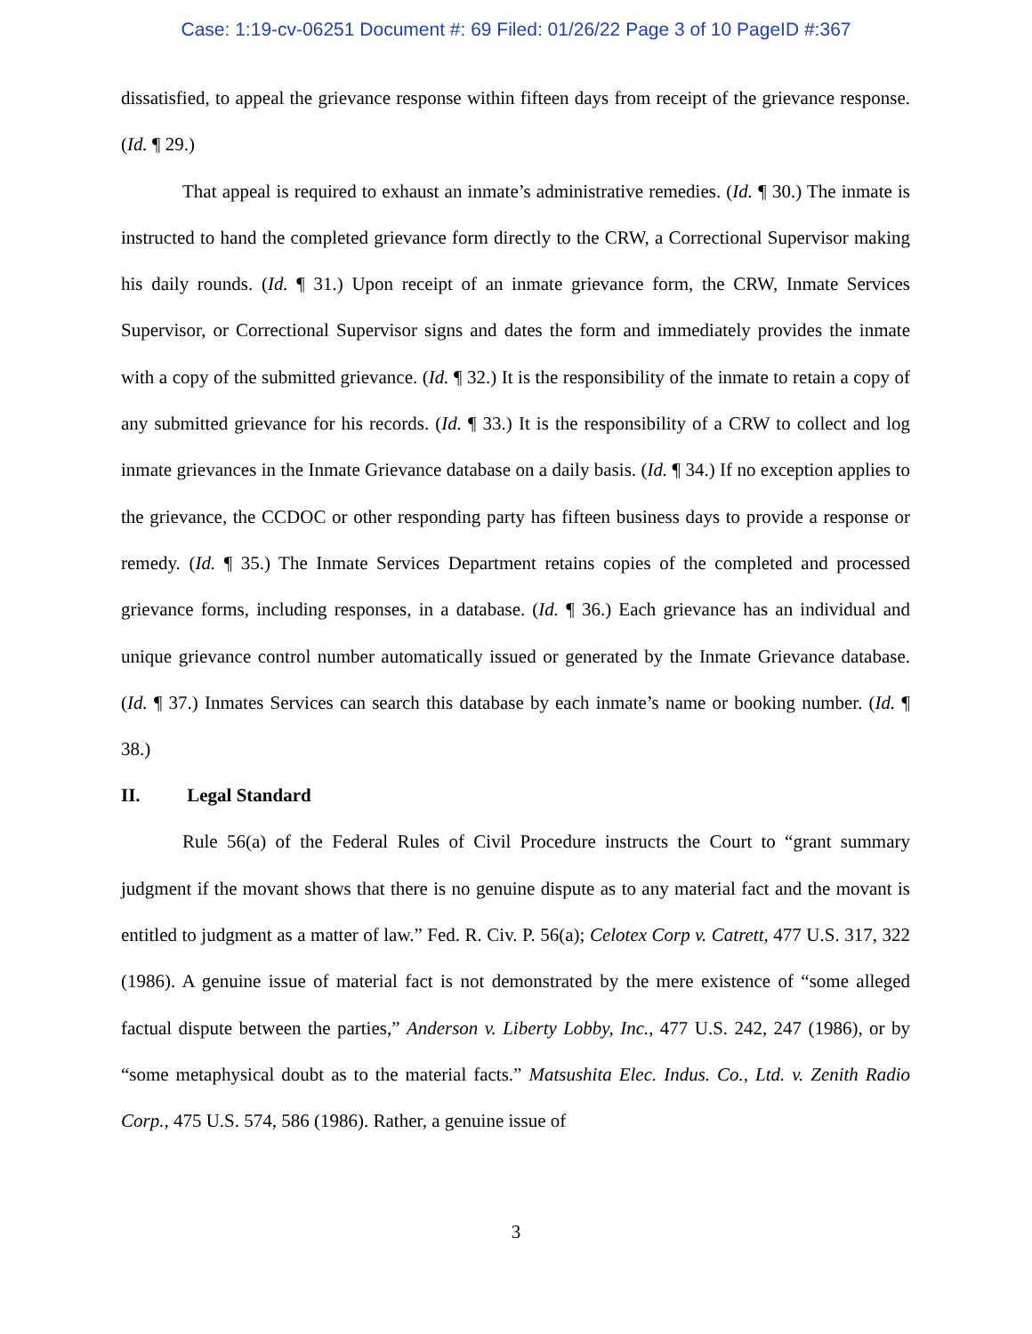Case: 1:19-cv-06251 Document #: 69 Filed: 01/26/22 Page 3 of 10 PageID #:367
dissatisfied, to appeal the grievance response within fifteen days from receipt of the grievance response. (Id. ¶ 29.)
That appeal is required to exhaust an inmate’s administrative remedies. (Id. ¶ 30.) The inmate is instructed to hand the completed grievance form directly to the CRW, a Correctional Supervisor making his daily rounds. (Id. ¶ 31.) Upon receipt of an inmate grievance form, the CRW, Inmate Services Supervisor, or Correctional Supervisor signs and dates the form and immediately provides the inmate with a copy of the submitted grievance. (Id. ¶ 32.) It is the responsibility of the inmate to retain a copy of any submitted grievance for his records. (Id. ¶ 33.) It is the responsibility of a CRW to collect and log inmate grievances in the Inmate Grievance database on a daily basis. (Id. ¶ 34.) If no exception applies to the grievance, the CCDOC or other responding party has fifteen business days to provide a response or remedy. (Id. ¶ 35.) The Inmate Services Department retains copies of the completed and processed grievance forms, including responses, in a database. (Id. ¶ 36.) Each grievance has an individual and unique grievance control number automatically issued or generated by the Inmate Grievance database. (Id. ¶ 37.) Inmates Services can search this database by each inmate’s name or booking number. (Id. ¶ 38.)
II. Legal Standard
Rule 56(a) of the Federal Rules of Civil Procedure instructs the Court to “grant summary judgment if the movant shows that there is no genuine dispute as to any material fact and the movant is entitled to judgment as a matter of law.” Fed. R. Civ. P. 56(a); Celotex Corp v. Catrett, 477 U.S. 317, 322 (1986). A genuine issue of material fact is not demonstrated by the mere existence of “some alleged factual dispute between the parties,” Anderson v. Liberty Lobby, Inc., 477 U.S. 242, 247 (1986), or by “some metaphysical doubt as to the material facts.” Matsushita Elec. Indus. Co., Ltd. v. Zenith Radio Corp., 475 U.S. 574, 586 (1986). Rather, a genuine issue of
3